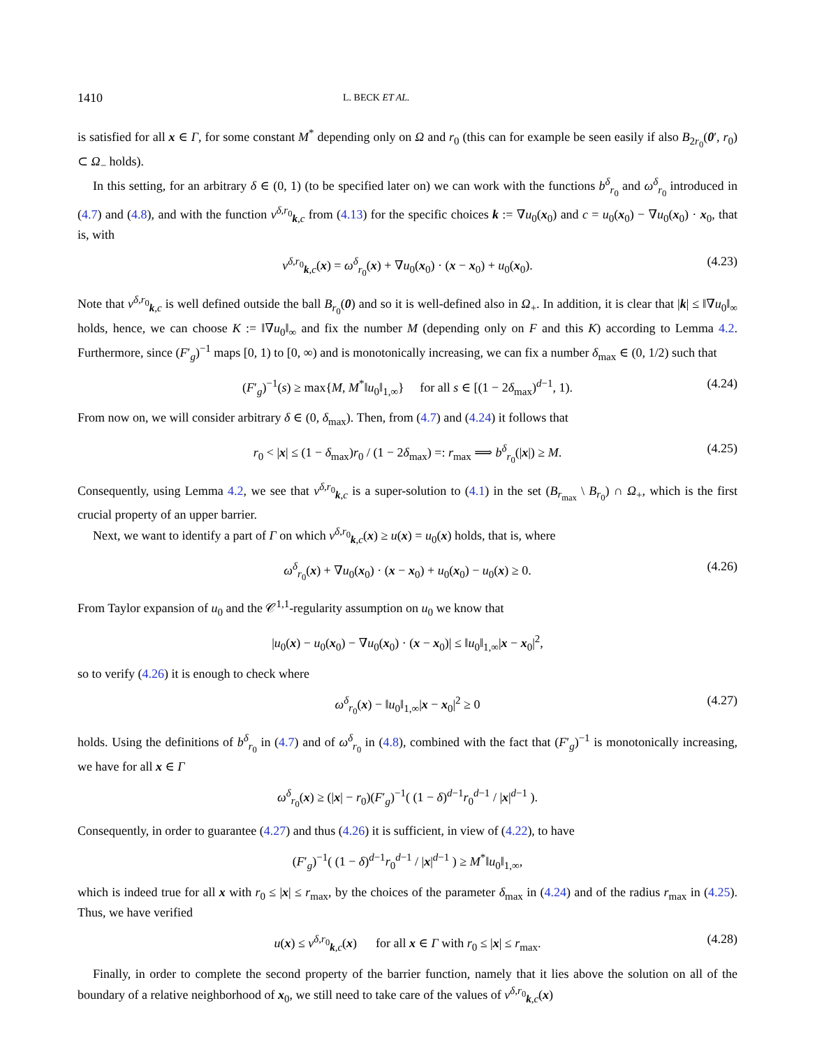1410 L. BECK ET AL.
is satisfied for all x ∈ Γ, for some constant M<sup>*</sup> depending only on Ω and r<sub>0</sub> (this can for example be seen easily if also B<sub>2r<sub>0</sub></sub>(0′, r<sub>0</sub>) ⊂ Ω<sub>−</sub> holds).
In this setting, for an arbitrary δ ∈ (0, 1) (to be specified later on) we can work with the functions b<sup>δ</sup><sub>r<sub>0</sub></sub> and ω<sup>δ</sup><sub>r<sub>0</sub></sub> introduced in (4.7) and (4.8), and with the function v<sup>δ,r<sub>0</sub></sup><sub>k,c</sub> from (4.13) for the specific choices k := ∇u<sub>0</sub>(x<sub>0</sub>) and c = u<sub>0</sub>(x<sub>0</sub>) − ∇u<sub>0</sub>(x<sub>0</sub>) · x<sub>0</sub>, that is, with
v<sup>δ,r<sub>0</sub></sup><sub>k,c</sub>(x) = ω<sup>δ</sup><sub>r<sub>0</sub></sub>(x) + ∇u<sub>0</sub>(x<sub>0</sub>) · (x − x<sub>0</sub>) + u<sub>0</sub>(x<sub>0</sub>). (4.23)
Note that v<sup>δ,r<sub>0</sub></sup><sub>k,c</sub> is well defined outside the ball B<sub>r<sub>0</sub></sub>(0) and so it is well-defined also in Ω<sub>+</sub>. In addition, it is clear that |k| ≤ ‖∇u<sub>0</sub>‖<sub>∞</sub> holds, hence, we can choose K := ‖∇u<sub>0</sub>‖<sub>∞</sub> and fix the number M (depending only on F and this K) according to Lemma 4.2. Furthermore, since (F′<sub>g</sub>)<sup>−1</sup> maps [0, 1) to [0, ∞) and is monotonically increasing, we can fix a number δ<sub>max</sub> ∈ (0, 1/2) such that
(F′<sub>g</sub>)<sup>−1</sup>(s) ≥ max{M, M<sup>*</sup>‖u<sub>0</sub>‖<sub>1,∞</sub>} for all s ∈ [(1 − 2δ<sub>max</sub>)<sup>d−1</sup>, 1). (4.24)
From now on, we will consider arbitrary δ ∈ (0, δ<sub>max</sub>). Then, from (4.7) and (4.24) it follows that
r<sub>0</sub> < |x| ≤ (1 − δ<sub>max</sub>)r<sub>0</sub> / (1 − 2δ<sub>max</sub>) =: r<sub>max</sub> ⟹ b<sup>δ</sup><sub>r<sub>0</sub></sub>(|x|) ≥ M. (4.25)
Consequently, using Lemma 4.2, we see that v<sup>δ,r<sub>0</sub></sup><sub>k,c</sub> is a super-solution to (4.1) in the set (B<sub>r<sub>max</sub></sub> \ B<sub>r<sub>0</sub></sub>) ∩ Ω<sub>+</sub>, which is the first crucial property of an upper barrier.
Next, we want to identify a part of Γ on which v<sup>δ,r<sub>0</sub></sup><sub>k,c</sub>(x) ≥ u(x) = u<sub>0</sub>(x) holds, that is, where
ω<sup>δ</sup><sub>r<sub>0</sub></sub>(x) + ∇u<sub>0</sub>(x<sub>0</sub>) · (x − x<sub>0</sub>) + u<sub>0</sub>(x<sub>0</sub>) − u<sub>0</sub>(x) ≥ 0. (4.26)
From Taylor expansion of u<sub>0</sub> and the 𝒞<sup>1,1</sup>-regularity assumption on u<sub>0</sub> we know that
|u<sub>0</sub>(x) − u<sub>0</sub>(x<sub>0</sub>) − ∇u<sub>0</sub>(x<sub>0</sub>) · (x − x<sub>0</sub>)| ≤ ‖u<sub>0</sub>‖<sub>1,∞</sub>|x − x<sub>0</sub>|<sup>2</sup>,
so to verify (4.26) it is enough to check where
ω<sup>δ</sup><sub>r<sub>0</sub></sub>(x) − ‖u<sub>0</sub>‖<sub>1,∞</sub>|x − x<sub>0</sub>|<sup>2</sup> ≥ 0 (4.27)
holds. Using the definitions of b<sup>δ</sup><sub>r<sub>0</sub></sub> in (4.7) and of ω<sup>δ</sup><sub>r<sub>0</sub></sub> in (4.8), combined with the fact that (F′<sub>g</sub>)<sup>−1</sup> is monotonically increasing, we have for all x ∈ Γ
ω<sup>δ</sup><sub>r<sub>0</sub></sub>(x) ≥ (|x| − r<sub>0</sub>)(F′<sub>g</sub>)<sup>−1</sup>( (1 − δ)<sup>d−1</sup>r<sub>0</sub><sup>d−1</sup> / |x|<sup>d−1</sup> ).
Consequently, in order to guarantee (4.27) and thus (4.26) it is sufficient, in view of (4.22), to have
(F′<sub>g</sub>)<sup>−1</sup>( (1 − δ)<sup>d−1</sup>r<sub>0</sub><sup>d−1</sup> / |x|<sup>d−1</sup> ) ≥ M<sup>*</sup>‖u<sub>0</sub>‖<sub>1,∞</sub>,
which is indeed true for all x with r<sub>0</sub> ≤ |x| ≤ r<sub>max</sub>, by the choices of the parameter δ<sub>max</sub> in (4.24) and of the radius r<sub>max</sub> in (4.25). Thus, we have verified
u(x) ≤ v<sup>δ,r<sub>0</sub></sup><sub>k,c</sub>(x) for all x ∈ Γ with r<sub>0</sub> ≤ |x| ≤ r<sub>max</sub>. (4.28)
Finally, in order to complete the second property of the barrier function, namely that it lies above the solution on all of the boundary of a relative neighborhood of x<sub>0</sub>, we still need to take care of the values of v<sup>δ,r<sub>0</sub></sup><sub>k,c</sub>(x)